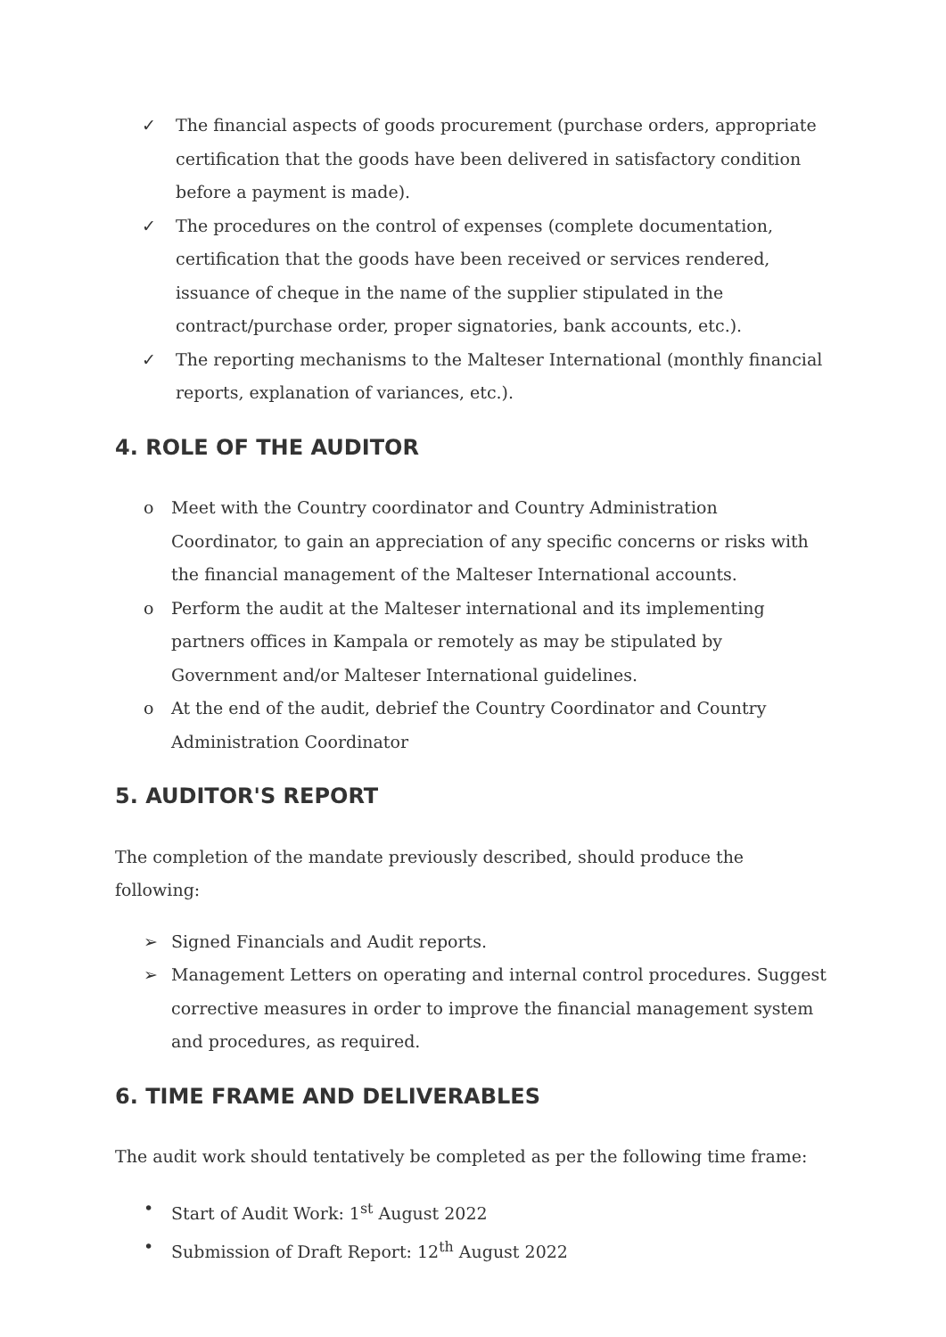✓ The financial aspects of goods procurement (purchase orders, appropriate certification that the goods have been delivered in satisfactory condition before a payment is made).
✓ The procedures on the control of expenses (complete documentation, certification that the goods have been received or services rendered, issuance of cheque in the name of the supplier stipulated in the contract/purchase order, proper signatories, bank accounts, etc.).
✓ The reporting mechanisms to the Malteser International (monthly financial reports, explanation of variances, etc.).
4. ROLE OF THE AUDITOR
o Meet with the Country coordinator and Country Administration Coordinator, to gain an appreciation of any specific concerns or risks with the financial management of the Malteser International accounts.
o Perform the audit at the Malteser international and its implementing partners offices in Kampala or remotely as may be stipulated by Government and/or Malteser International guidelines.
o At the end of the audit, debrief the Country Coordinator and Country Administration Coordinator
5. AUDITOR'S REPORT
The completion of the mandate previously described, should produce the following:
➢ Signed Financials and Audit reports.
➢ Management Letters on operating and internal control procedures. Suggest corrective measures in order to improve the financial management system and procedures, as required.
6. TIME FRAME AND DELIVERABLES
The audit work should tentatively be completed as per the following time frame:
• Start of Audit Work: 1<sup>st</sup> August 2022
• Submission of Draft Report: 12<sup>th</sup> August 2022